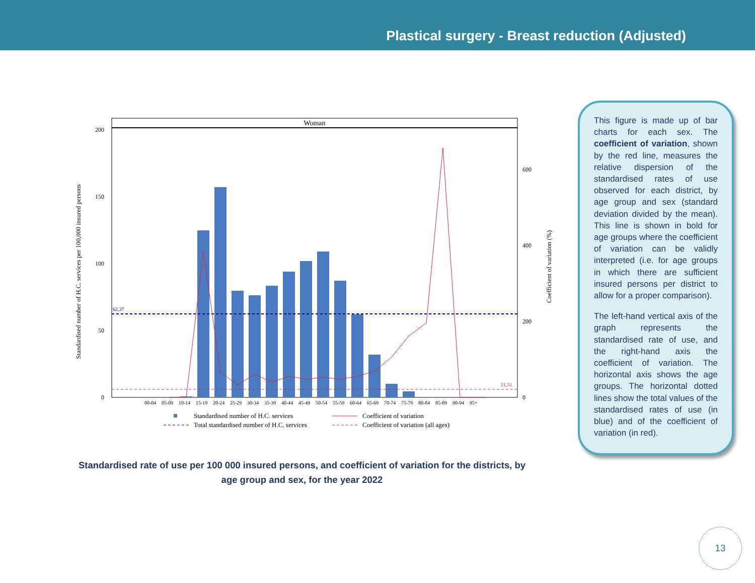Plastical surgery - Breast reduction (Adjusted)
Woman
0
50
100
150
200
0
200
400
600
62,37
21,51
00-04
05-09
10-14
15-19
20-24
25-29
30-34
35-39
40-44
45-49
50-54
55-59
60-64
65-69
70-74
75-79
80-84
85-89
90-94
95+
Standardised number of H.C. services per 100,000 insured persons
Coefficient of variation (%)
Standardised number of H.C. services
Coefficient of variation
Total standardised number of H.C. services
Coefficient of variation (all ages)
This figure is made up of bar charts for each sex. The coefficient of variation, shown by the red line, measures the relative dispersion of the standardised rates of use observed for each district, by age group and sex (standard deviation divided by the mean). This line is shown in bold for age groups where the coefficient of variation can be validly interpreted (i.e. for age groups in which there are sufficient insured persons per district to allow for a proper comparison).
The left-hand vertical axis of the graph represents the standardised rate of use, and the right-hand axis the coefficient of variation. The horizontal axis shows the age groups. The horizontal dotted lines show the total values of the standardised rates of use (in blue) and of the coefficient of variation (in red).
Standardised rate of use per 100 000 insured persons, and coefficient of variation for the districts, by age group and sex, for the year 2022
13